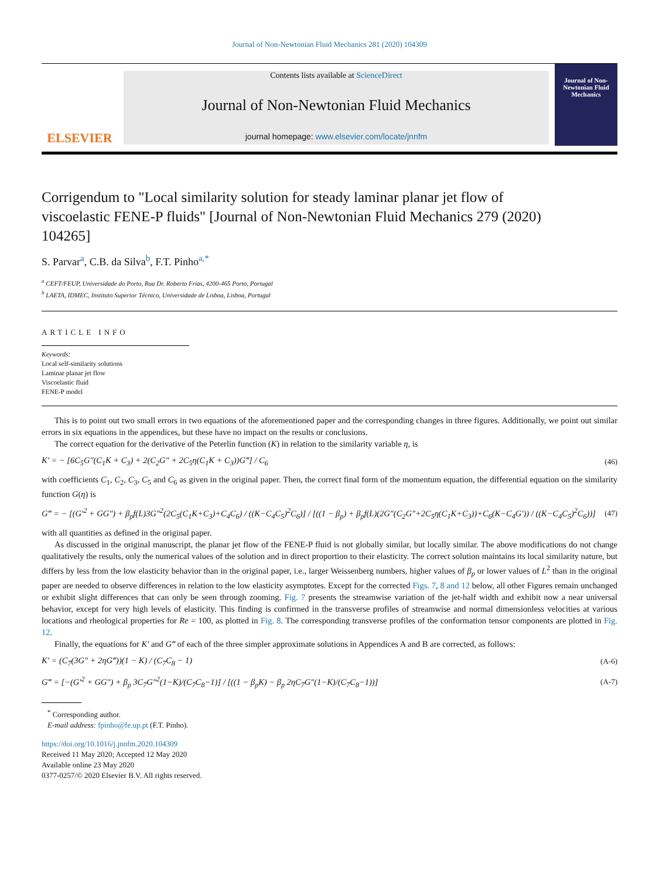Journal of Non-Newtonian Fluid Mechanics 281 (2020) 104309
ELSEVIER
Contents lists available at ScienceDirect
Journal of Non-Newtonian Fluid Mechanics
journal homepage: www.elsevier.com/locate/jnnfm
Journal of Non-Newtonian Fluid Mechanics
Corrigendum to "Local similarity solution for steady laminar planar jet flow of viscoelastic FENE-P fluids" [Journal of Non-Newtonian Fluid Mechanics 279 (2020) 104265]
S. Parvar<sup>a</sup>, C.B. da Silva<sup>b</sup>, F.T. Pinho<sup>a,*</sup>
<sup>a</sup> CEFT/FEUP, Universidade do Porto, Rua Dr. Roberto Frias, 4200-465 Porto, Portugal
<sup>b</sup> LAETA, IDMEC, Instituto Superior Técnico, Universidade de Lisboa, Lisboa, Portugal
ARTICLE INFO
Keywords:
Local self-similarity solutions
Laminar planar jet flow
Viscoelastic fluid
FENE-P model
This is to point out two small errors in two equations of the aforementioned paper and the corresponding changes in three figures. Additionally, we point out similar errors in six equations in the appendices, but these have no impact on the results or conclusions.
The correct equation for the derivative of the Peterlin function (K) in relation to the similarity variable η, is
K′ = − [6C<sub>5</sub>G″(C<sub>1</sub>K + C<sub>3</sub>) + 2(C<sub>2</sub>G″ + 2C<sub>5</sub>η(C<sub>1</sub>K + C<sub>3</sub>))G‴] / C<sub>6</sub> (46)
with coefficients C<sub>1</sub>, C<sub>2</sub>, C<sub>3</sub>, C<sub>5</sub> and C<sub>6</sub> as given in the original paper. Then, the correct final form of the momentum equation, the differential equation on the similarity function G(η) is
G‴ = − [(G′<sup>2</sup> + GG″) + β<sub>p</sub>f(L)3G″<sup>2</sup>(2C<sub>5</sub>(C<sub>1</sub>K+C<sub>3</sub>)+C<sub>4</sub>C<sub>6</sub>) / ((K−C<sub>4</sub>C<sub>5</sub>)<sup>2</sup>C<sub>6</sub>)] / [((1 − β<sub>p</sub>) + β<sub>p</sub>f(L)(2G″(C<sub>2</sub>G″+2C<sub>5</sub>η(C<sub>1</sub>K+C<sub>3</sub>))+C<sub>6</sub>(K−C<sub>4</sub>G′)) / ((K−C<sub>4</sub>C<sub>5</sub>)<sup>2</sup>C<sub>6</sub>))] (47)
with all quantities as defined in the original paper.
As discussed in the original manuscript, the planar jet flow of the FENE-P fluid is not globally similar, but locally similar. The above modifications do not change qualitatively the results, only the numerical values of the solution and in direct proportion to their elasticity. The correct solution maintains its local similarity nature, but differs by less from the low elasticity behavior than in the original paper, i.e., larger Weissenberg numbers, higher values of β<sub>p</sub> or lower values of L<sup>2</sup> than in the original paper are needed to observe differences in relation to the low elasticity asymptotes. Except for the corrected Figs. 7, 8 and 12 below, all other Figures remain unchanged or exhibit slight differences that can only be seen through zooming. Fig. 7 presents the streamwise variation of the jet-half width and exhibit now a near universal behavior, except for very high levels of elasticity. This finding is confirmed in the transverse profiles of streamwise and normal dimensionless velocities at various locations and rheological properties for Re = 100, as plotted in Fig. 8. The corresponding transverse profiles of the conformation tensor components are plotted in Fig. 12.
Finally, the equations for K′ and G‴ of each of the three simpler approximate solutions in Appendices A and B are corrected, as follows:
K′ = (C<sub>7</sub>(3G″ + 2ηG‴))(1 − K) / (C<sub>7</sub>C<sub>8</sub> − 1) (A-6)
G‴ = [−(G′<sup>2</sup> + GG″) + β<sub>p</sub> 3C<sub>7</sub>G″<sup>2</sup>(1−K)/(C<sub>7</sub>C<sub>8</sub>−1)] / [((1 − β<sub>p</sub>K) − β<sub>p</sub> 2ηC<sub>7</sub>G″(1−K)/(C<sub>7</sub>C<sub>8</sub>−1))] (A-7)
<sup>*</sup> Corresponding author.
E-mail address: fpinho@fe.up.pt (F.T. Pinho).
https://doi.org/10.1016/j.jnnfm.2020.104309
Received 11 May 2020; Accepted 12 May 2020
Available online 23 May 2020
0377-0257/© 2020 Elsevier B.V. All rights reserved.